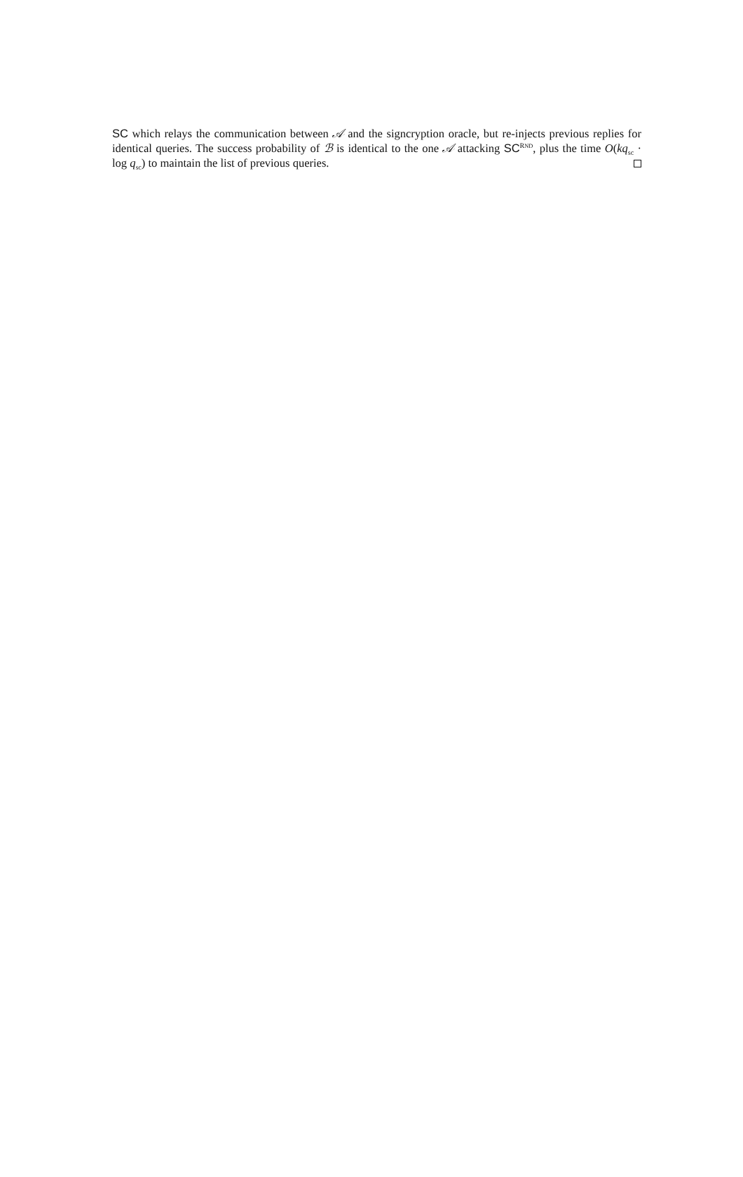SC which relays the communication between 𝒜 and the signcryption oracle, but re-injects previous replies for identical queries. The success probability of ℬ is identical to the one 𝒜 attacking SC<sup>RND</sup>, plus the time O(kq<sub>sc</sub> · log q<sub>sc</sub>) to maintain the list of previous queries.